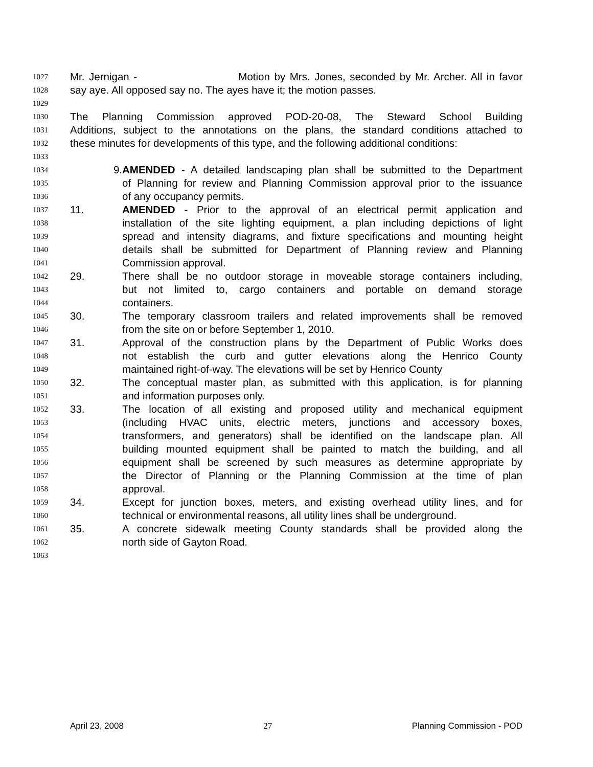1027 Mr. Jernigan - Motion by Mrs. Jones, seconded by Mr. Archer. All in favor
1028 say aye. All opposed say no. The ayes have it; the motion passes.
1029
1030 The Planning Commission approved POD-20-08, The Steward School Building
1031 Additions, subject to the annotations on the plans, the standard conditions attached to
1032 these minutes for developments of this type, and the following additional conditions:
1033
1034 9. AMENDED - A detailed landscaping plan shall be submitted to the Department
1035 of Planning for review and Planning Commission approval prior to the issuance
1036 of any occupancy permits.
1037 11. AMENDED - Prior to the approval of an electrical permit application and
1038 installation of the site lighting equipment, a plan including depictions of light
1039 spread and intensity diagrams, and fixture specifications and mounting height
1040 details shall be submitted for Department of Planning review and Planning
1041 Commission approval.
1042 29. There shall be no outdoor storage in moveable storage containers including,
1043 but not limited to, cargo containers and portable on demand storage
1044 containers.
1045 30. The temporary classroom trailers and related improvements shall be removed
1046 from the site on or before September 1, 2010.
1047 31. Approval of the construction plans by the Department of Public Works does
1048 not establish the curb and gutter elevations along the Henrico County
1049 maintained right-of-way. The elevations will be set by Henrico County
1050 32. The conceptual master plan, as submitted with this application, is for planning
1051 and information purposes only.
1052 33. The location of all existing and proposed utility and mechanical equipment
1053 (including HVAC units, electric meters, junctions and accessory boxes,
1054 transformers, and generators) shall be identified on the landscape plan. All
1055 building mounted equipment shall be painted to match the building, and all
1056 equipment shall be screened by such measures as determine appropriate by
1057 the Director of Planning or the Planning Commission at the time of plan
1058 approval.
1059 34. Except for junction boxes, meters, and existing overhead utility lines, and for
1060 technical or environmental reasons, all utility lines shall be underground.
1061 35. A concrete sidewalk meeting County standards shall be provided along the
1062 north side of Gayton Road.
1063
April 23, 2008 27 Planning Commission - POD